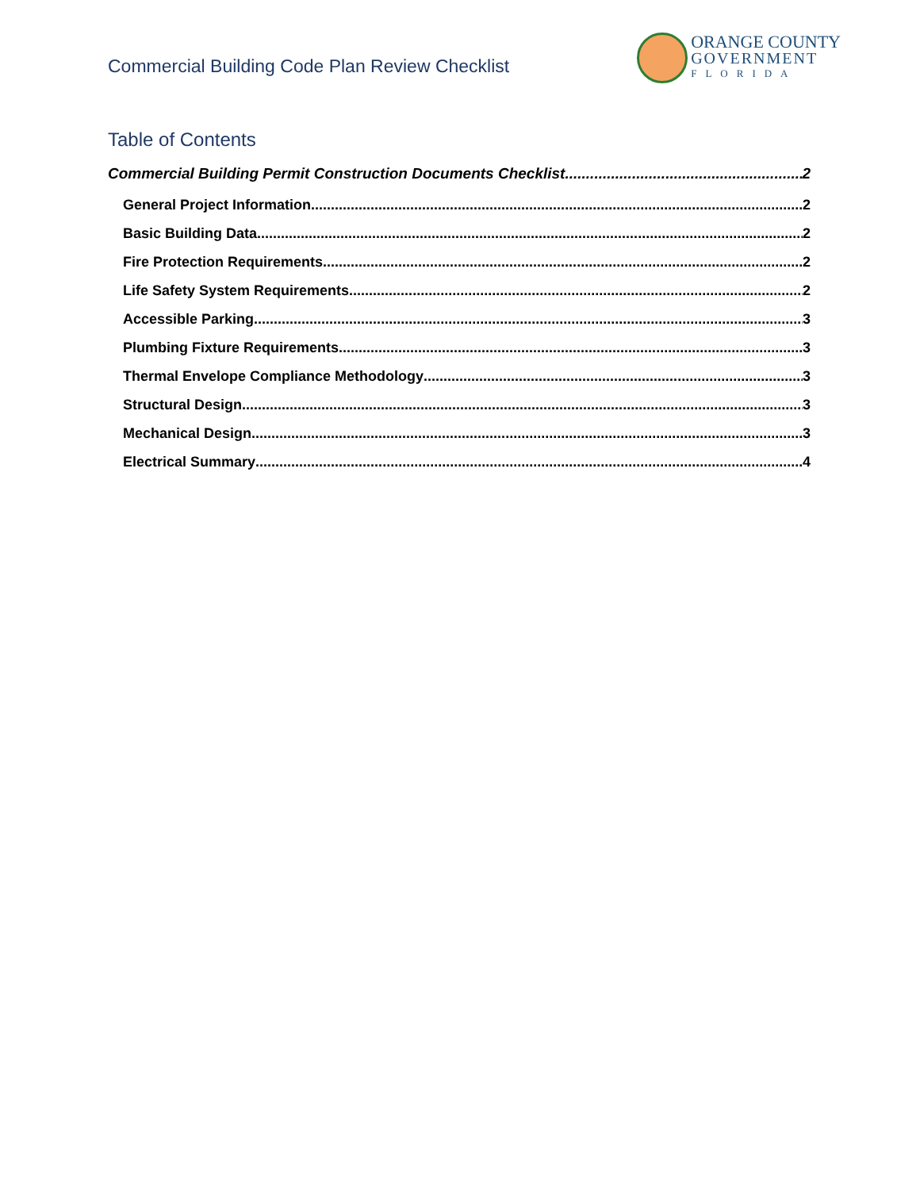Commercial Building Code Plan Review Checklist
ORANGE COUNTY
GOVERNMENT
FLORIDA
Table of Contents
Commercial Building Permit Construction Documents Checklist 2
General Project Information 2
Basic Building Data 2
Fire Protection Requirements 2
Life Safety System Requirements 2
Accessible Parking 3
Plumbing Fixture Requirements 3
Thermal Envelope Compliance Methodology 3
Structural Design 3
Mechanical Design 3
Electrical Summary 4